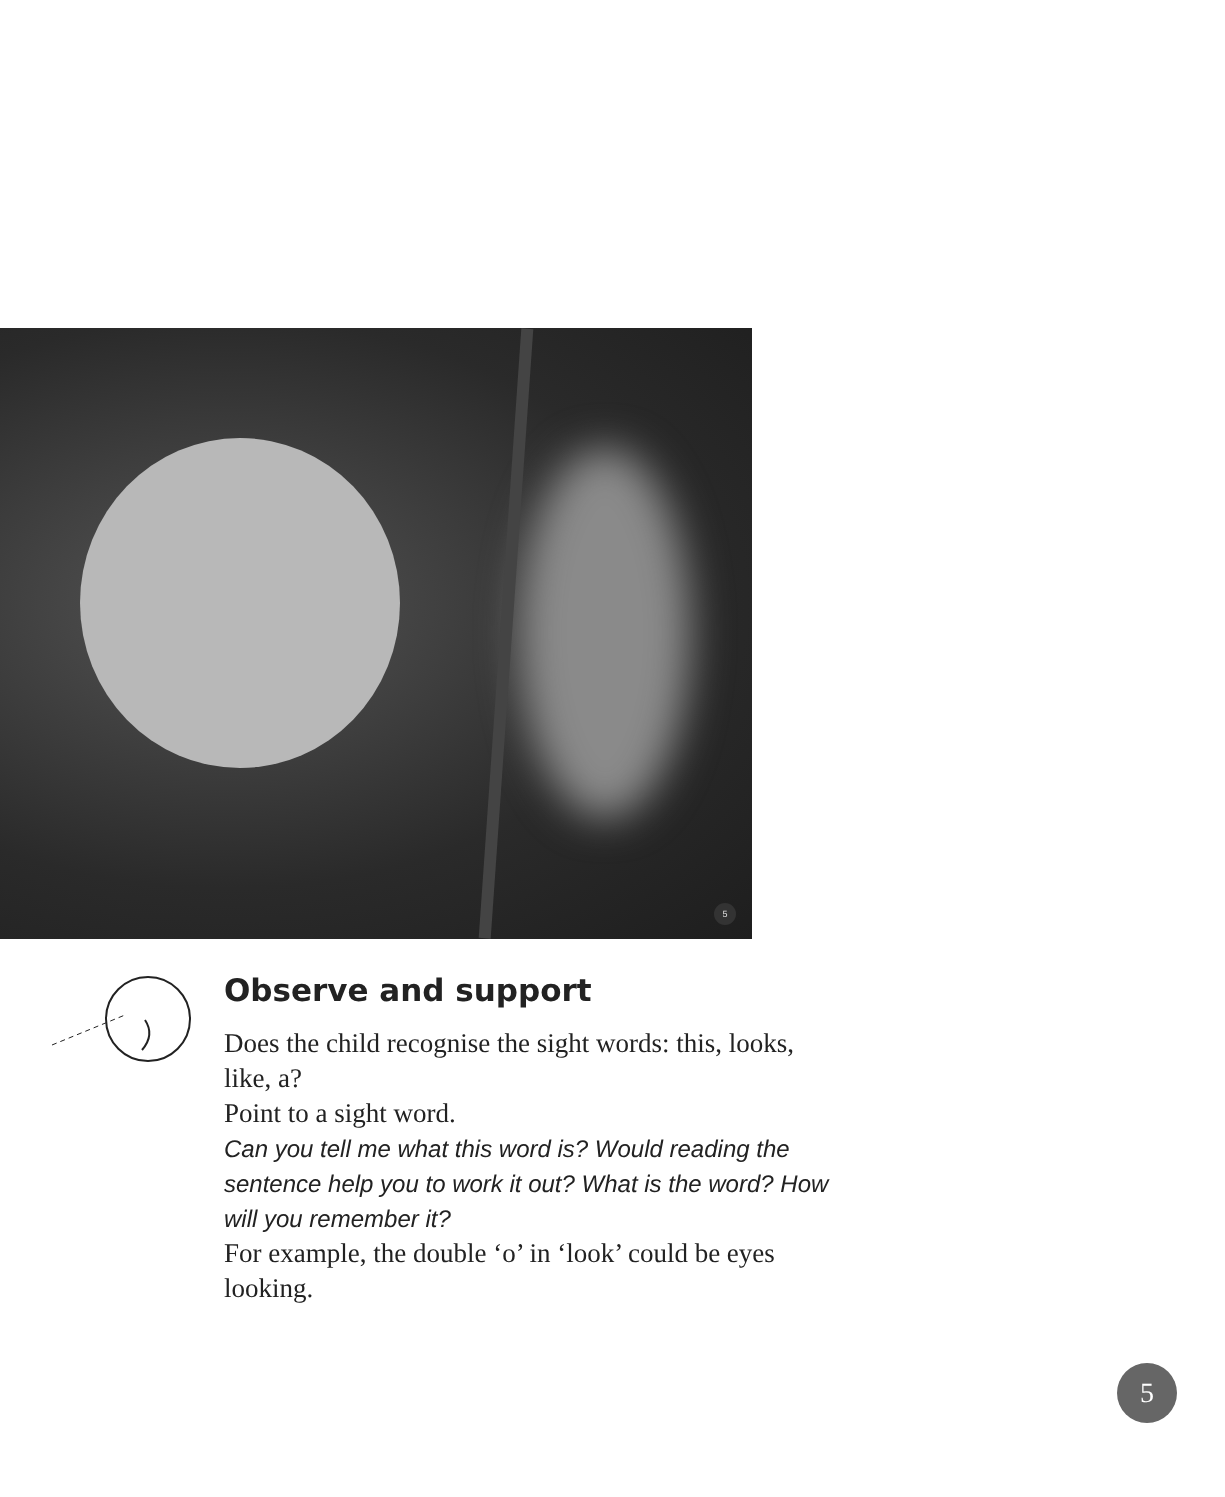5
Observe and support
Does the child recognise the sight words: this, looks, like, a?
Point to a sight word.
Can you tell me what this word is? Would reading the sentence help you to work it out? What is the word? How will you remember it?
For example, the double ‘o’ in ‘look’ could be eyes looking.
5